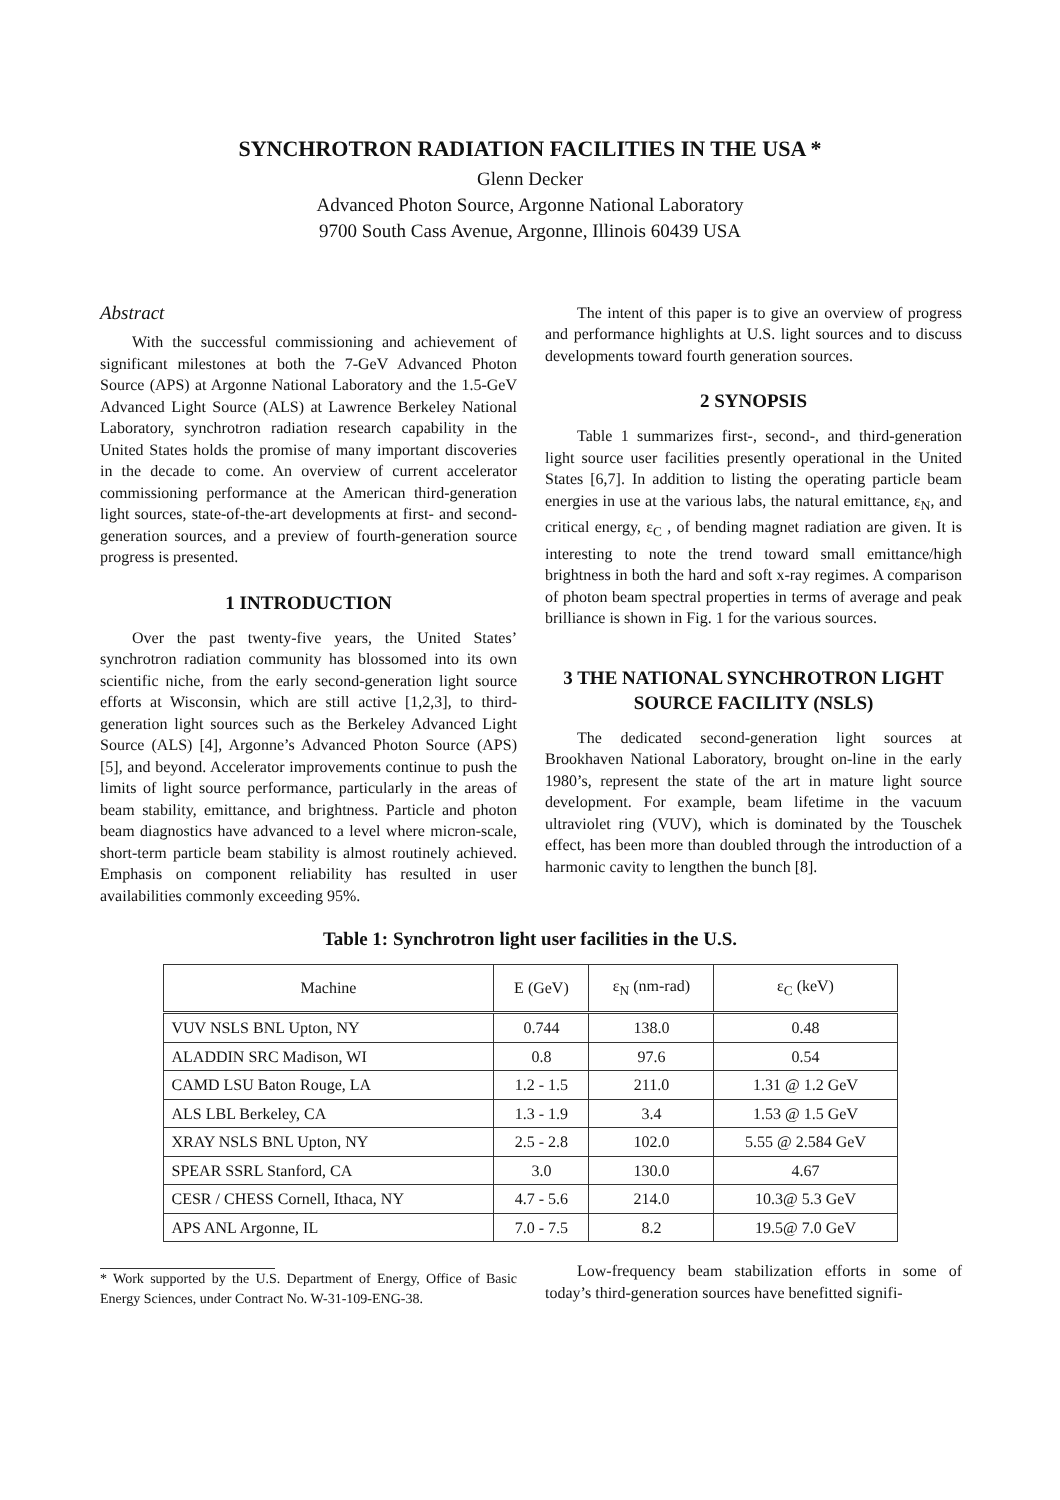SYNCHROTRON RADIATION FACILITIES IN THE USA *
Glenn Decker
Advanced Photon Source, Argonne National Laboratory
9700 South Cass Avenue, Argonne, Illinois 60439 USA
Abstract
With the successful commissioning and achievement of significant milestones at both the 7-GeV Advanced Photon Source (APS) at Argonne National Laboratory and the 1.5-GeV Advanced Light Source (ALS) at Lawrence Berkeley National Laboratory, synchrotron radiation research capability in the United States holds the promise of many important discoveries in the decade to come. An overview of current accelerator commissioning performance at the American third-generation light sources, state-of-the-art developments at first- and second-generation sources, and a preview of fourth-generation source progress is presented.
1 INTRODUCTION
Over the past twenty-five years, the United States’ synchrotron radiation community has blossomed into its own scientific niche, from the early second-generation light source efforts at Wisconsin, which are still active [1,2,3], to third-generation light sources such as the Berkeley Advanced Light Source (ALS) [4], Argonne’s Advanced Photon Source (APS) [5], and beyond. Accelerator improvements continue to push the limits of light source performance, particularly in the areas of beam stability, emittance, and brightness. Particle and photon beam diagnostics have advanced to a level where micron-scale, short-term particle beam stability is almost routinely achieved. Emphasis on component reliability has resulted in user availabilities commonly exceeding 95%.
The intent of this paper is to give an overview of progress and performance highlights at U.S. light sources and to discuss developments toward fourth generation sources.
2 SYNOPSIS
Table 1 summarizes first-, second-, and third-generation light source user facilities presently operational in the United States [6,7]. In addition to listing the operating particle beam energies in use at the various labs, the natural emittance, ε<sub>N</sub>, and critical energy, ε<sub>C</sub> , of bending magnet radiation are given. It is interesting to note the trend toward small emittance/high brightness in both the hard and soft x-ray regimes. A comparison of photon beam spectral properties in terms of average and peak brilliance is shown in Fig. 1 for the various sources.
3 THE NATIONAL SYNCHROTRON LIGHT SOURCE FACILITY (NSLS)
The dedicated second-generation light sources at Brookhaven National Laboratory, brought on-line in the early 1980’s, represent the state of the art in mature light source development. For example, beam lifetime in the vacuum ultraviolet ring (VUV), which is dominated by the Touschek effect, has been more than doubled through the introduction of a harmonic cavity to lengthen the bunch [8].
Table 1: Synchrotron light user facilities in the U.S.
| Machine | E (GeV) | ε<sub>N</sub> (nm-rad) | ε<sub>C</sub> (keV) |
| --- | --- | --- | --- |
| VUV NSLS BNL Upton, NY | 0.744 | 138.0 | 0.48 |
| ALADDIN SRC Madison, WI | 0.8 | 97.6 | 0.54 |
| CAMD LSU Baton Rouge, LA | 1.2 - 1.5 | 211.0 | 1.31 @ 1.2 GeV |
| ALS LBL Berkeley, CA | 1.3 - 1.9 | 3.4 | 1.53 @ 1.5 GeV |
| XRAY NSLS BNL Upton, NY | 2.5 - 2.8 | 102.0 | 5.55 @ 2.584 GeV |
| SPEAR SSRL Stanford, CA | 3.0 | 130.0 | 4.67 |
| CESR / CHESS Cornell, Ithaca, NY | 4.7 - 5.6 | 214.0 | 10.3@ 5.3 GeV |
| APS ANL Argonne, IL | 7.0 - 7.5 | 8.2 | 19.5@ 7.0 GeV |
* Work supported by the U.S. Department of Energy, Office of Basic Energy Sciences, under Contract No. W-31-109-ENG-38.
Low-frequency beam stabilization efforts in some of today’s third-generation sources have benefitted signifi-